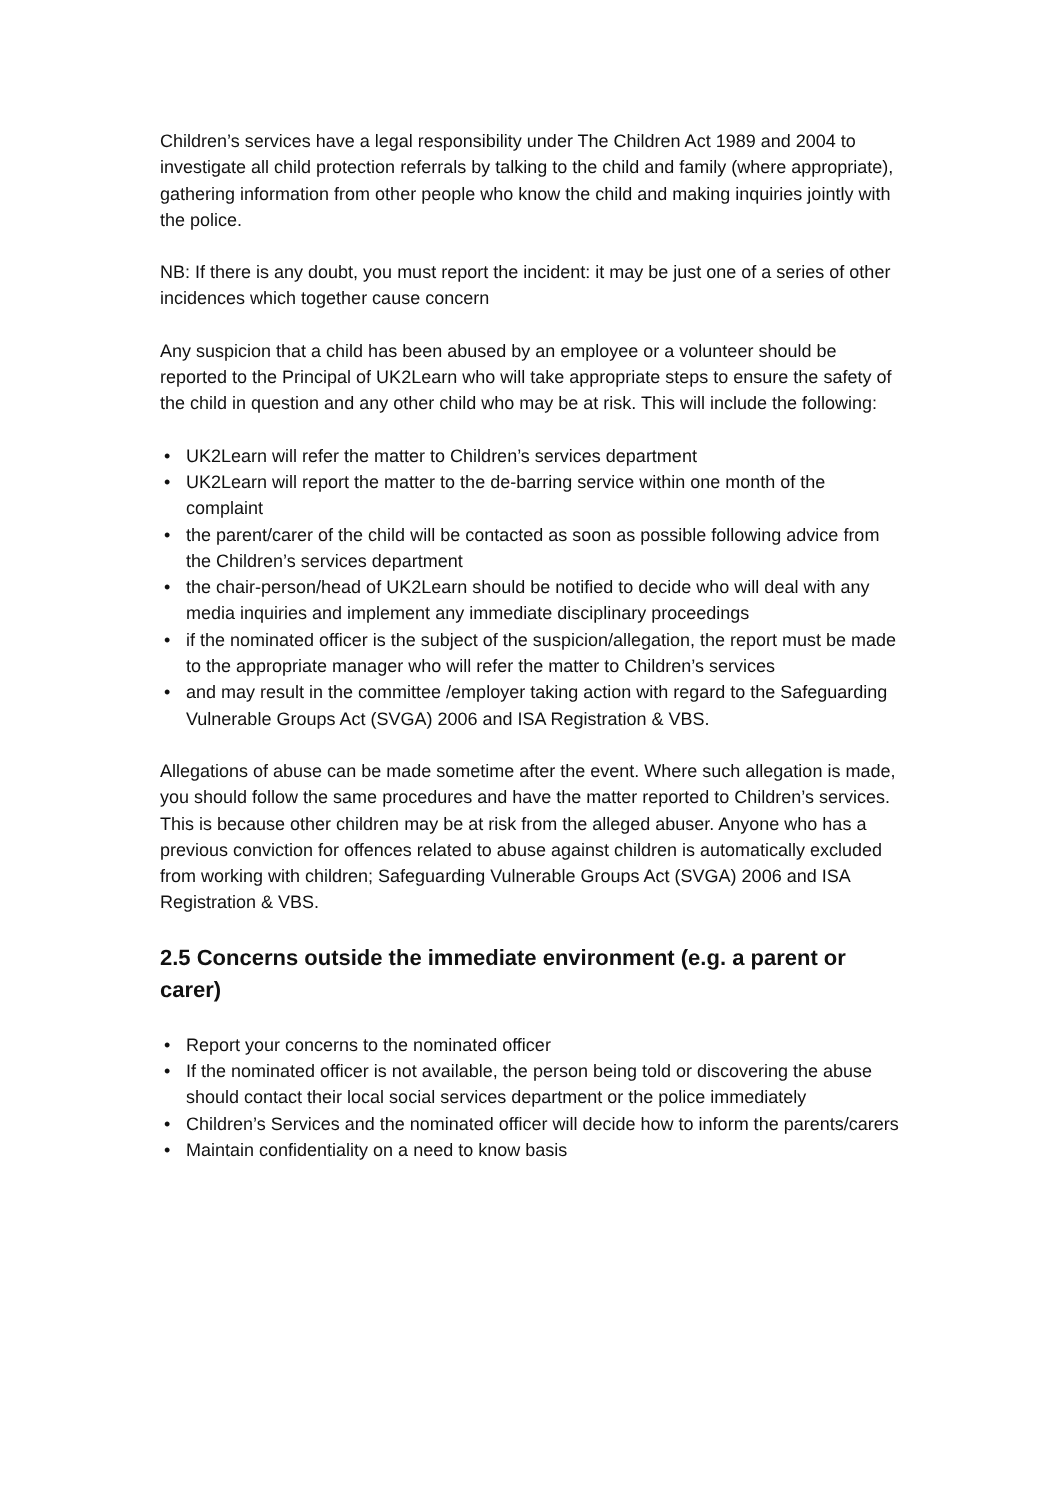Children’s services have a legal responsibility under The Children Act 1989 and 2004 to investigate all child protection referrals by talking to the child and family (where appropriate), gathering information from other people who know the child and making inquiries jointly with the police.
NB: If there is any doubt, you must report the incident: it may be just one of a series of other incidences which together cause concern
Any suspicion that a child has been abused by an employee or a volunteer should be reported to the Principal of UK2Learn who will take appropriate steps to ensure the safety of the child in question and any other child who may be at risk. This will include the following:
• UK2Learn will refer the matter to Children’s services department
• UK2Learn will report the matter to the de-barring service within one month of the complaint
• the parent/carer of the child will be contacted as soon as possible following advice from the Children’s services department
• the chair-person/head of UK2Learn should be notified to decide who will deal with any media inquiries and implement any immediate disciplinary proceedings
• if the nominated officer is the subject of the suspicion/allegation, the report must be made to the appropriate manager who will refer the matter to Children’s services
• and may result in the committee /employer taking action with regard to the Safeguarding Vulnerable Groups Act (SVGA) 2006 and ISA Registration & VBS.
Allegations of abuse can be made sometime after the event. Where such allegation is made, you should follow the same procedures and have the matter reported to Children’s services. This is because other children may be at risk from the alleged abuser. Anyone who has a previous conviction for offences related to abuse against children is automatically excluded from working with children; Safeguarding Vulnerable Groups Act (SVGA) 2006 and ISA Registration & VBS.
2.5 Concerns outside the immediate environment (e.g. a parent or carer)
• Report your concerns to the nominated officer
• If the nominated officer is not available, the person being told or discovering the abuse should contact their local social services department or the police immediately
• Children’s Services and the nominated officer will decide how to inform the parents/carers
• Maintain confidentiality on a need to know basis